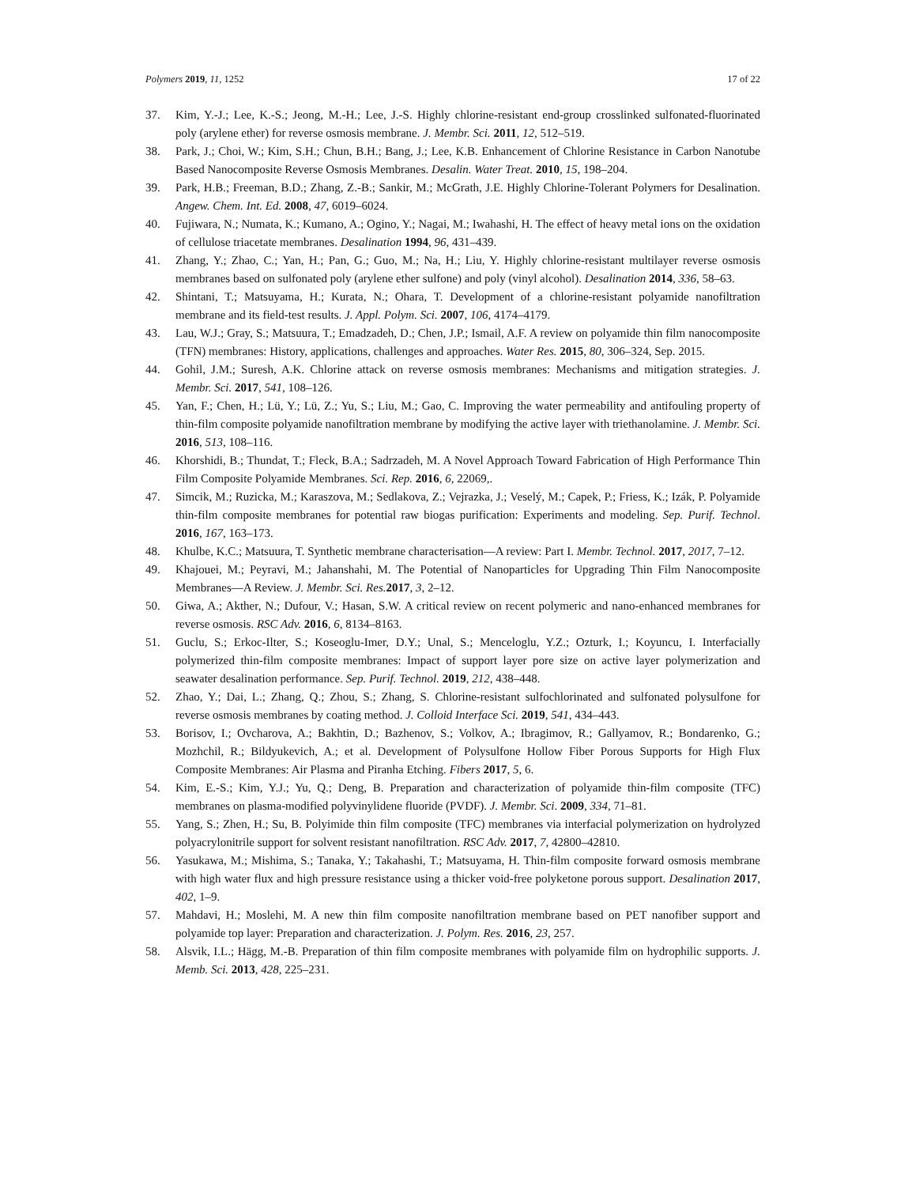Polymers 2019, 11, 1252 17 of 22
37. Kim, Y.-J.; Lee, K.-S.; Jeong, M.-H.; Lee, J.-S. Highly chlorine-resistant end-group crosslinked sulfonated-fluorinated poly (arylene ether) for reverse osmosis membrane. J. Membr. Sci. 2011, 12, 512–519.
38. Park, J.; Choi, W.; Kim, S.H.; Chun, B.H.; Bang, J.; Lee, K.B. Enhancement of Chlorine Resistance in Carbon Nanotube Based Nanocomposite Reverse Osmosis Membranes. Desalin. Water Treat. 2010, 15, 198–204.
39. Park, H.B.; Freeman, B.D.; Zhang, Z.-B.; Sankir, M.; McGrath, J.E. Highly Chlorine-Tolerant Polymers for Desalination. Angew. Chem. Int. Ed. 2008, 47, 6019–6024.
40. Fujiwara, N.; Numata, K.; Kumano, A.; Ogino, Y.; Nagai, M.; Iwahashi, H. The effect of heavy metal ions on the oxidation of cellulose triacetate membranes. Desalination 1994, 96, 431–439.
41. Zhang, Y.; Zhao, C.; Yan, H.; Pan, G.; Guo, M.; Na, H.; Liu, Y. Highly chlorine-resistant multilayer reverse osmosis membranes based on sulfonated poly (arylene ether sulfone) and poly (vinyl alcohol). Desalination 2014, 336, 58–63.
42. Shintani, T.; Matsuyama, H.; Kurata, N.; Ohara, T. Development of a chlorine-resistant polyamide nanofiltration membrane and its field-test results. J. Appl. Polym. Sci. 2007, 106, 4174–4179.
43. Lau, W.J.; Gray, S.; Matsuura, T.; Emadzadeh, D.; Chen, J.P.; Ismail, A.F. A review on polyamide thin film nanocomposite (TFN) membranes: History, applications, challenges and approaches. Water Res. 2015, 80, 306–324, Sep. 2015.
44. Gohil, J.M.; Suresh, A.K. Chlorine attack on reverse osmosis membranes: Mechanisms and mitigation strategies. J. Membr. Sci. 2017, 541, 108–126.
45. Yan, F.; Chen, H.; Lü, Y.; Lü, Z.; Yu, S.; Liu, M.; Gao, C. Improving the water permeability and antifouling property of thin-film composite polyamide nanofiltration membrane by modifying the active layer with triethanolamine. J. Membr. Sci. 2016, 513, 108–116.
46. Khorshidi, B.; Thundat, T.; Fleck, B.A.; Sadrzadeh, M. A Novel Approach Toward Fabrication of High Performance Thin Film Composite Polyamide Membranes. Sci. Rep. 2016, 6, 22069,.
47. Simcik, M.; Ruzicka, M.; Karaszova, M.; Sedlakova, Z.; Vejrazka, J.; Veselý, M.; Capek, P.; Friess, K.; Izák, P. Polyamide thin-film composite membranes for potential raw biogas purification: Experiments and modeling. Sep. Purif. Technol. 2016, 167, 163–173.
48. Khulbe, K.C.; Matsuura, T. Synthetic membrane characterisation—A review: Part I. Membr. Technol. 2017, 2017, 7–12.
49. Khajouei, M.; Peyravi, M.; Jahanshahi, M. The Potential of Nanoparticles for Upgrading Thin Film Nanocomposite Membranes—A Review. J. Membr. Sci. Res. 2017, 3, 2–12.
50. Giwa, A.; Akther, N.; Dufour, V.; Hasan, S.W. A critical review on recent polymeric and nano-enhanced membranes for reverse osmosis. RSC Adv. 2016, 6, 8134–8163.
51. Guclu, S.; Erkoc-Ilter, S.; Koseoglu-Imer, D.Y.; Unal, S.; Menceloglu, Y.Z.; Ozturk, I.; Koyuncu, I. Interfacially polymerized thin-film composite membranes: Impact of support layer pore size on active layer polymerization and seawater desalination performance. Sep. Purif. Technol. 2019, 212, 438–448.
52. Zhao, Y.; Dai, L.; Zhang, Q.; Zhou, S.; Zhang, S. Chlorine-resistant sulfochlorinated and sulfonated polysulfone for reverse osmosis membranes by coating method. J. Colloid Interface Sci. 2019, 541, 434–443.
53. Borisov, I.; Ovcharova, A.; Bakhtin, D.; Bazhenov, S.; Volkov, A.; Ibragimov, R.; Gallyamov, R.; Bondarenko, G.; Mozhchil, R.; Bildyukevich, A.; et al. Development of Polysulfone Hollow Fiber Porous Supports for High Flux Composite Membranes: Air Plasma and Piranha Etching. Fibers 2017, 5, 6.
54. Kim, E.-S.; Kim, Y.J.; Yu, Q.; Deng, B. Preparation and characterization of polyamide thin-film composite (TFC) membranes on plasma-modified polyvinylidene fluoride (PVDF). J. Membr. Sci. 2009, 334, 71–81.
55. Yang, S.; Zhen, H.; Su, B. Polyimide thin film composite (TFC) membranes via interfacial polymerization on hydrolyzed polyacrylonitrile support for solvent resistant nanofiltration. RSC Adv. 2017, 7, 42800–42810.
56. Yasukawa, M.; Mishima, S.; Tanaka, Y.; Takahashi, T.; Matsuyama, H. Thin-film composite forward osmosis membrane with high water flux and high pressure resistance using a thicker void-free polyketone porous support. Desalination 2017, 402, 1–9.
57. Mahdavi, H.; Moslehi, M. A new thin film composite nanofiltration membrane based on PET nanofiber support and polyamide top layer: Preparation and characterization. J. Polym. Res. 2016, 23, 257.
58. Alsvik, I.L.; Hägg, M.-B. Preparation of thin film composite membranes with polyamide film on hydrophilic supports. J. Memb. Sci. 2013, 428, 225–231.